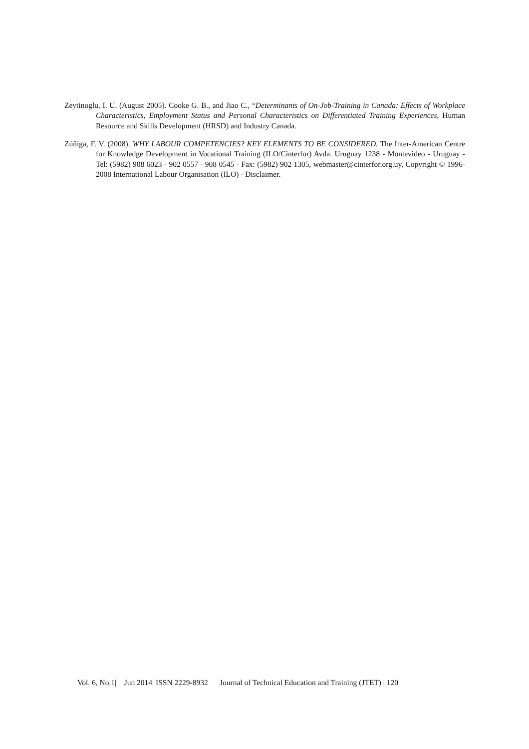Zeytinoglu, I. U. (August 2005). Cooke G. B., and Jiao C., “Determinants of On-Job-Training in Canada: Effects of Workplace Characteristics, Employment Status and Personal Characteristics on Differentiated Training Experiences, Human Resource and Skills Development (HRSD) and Industry Canada.
Zúñiga, F. V. (2008). WHY LABOUR COMPETENCIES? KEY ELEMENTS TO BE CONSIDERED. The Inter-American Centre for Knowledge Development in Vocational Training (ILO/Cinterfor) Avda. Uruguay 1238 - Montevideo - Uruguay - Tel: (5982) 908 6023 - 902 0557 - 908 0545 - Fax: (5982) 902 1305, webmaster@cinterfor.org.uy, Copyright © 1996-2008 International Labour Organisation (ILO) - Disclaimer.
Vol. 6, No.1| Jun 2014| ISSN 2229-8932 Journal of Technical Education and Training (JTET) | 120